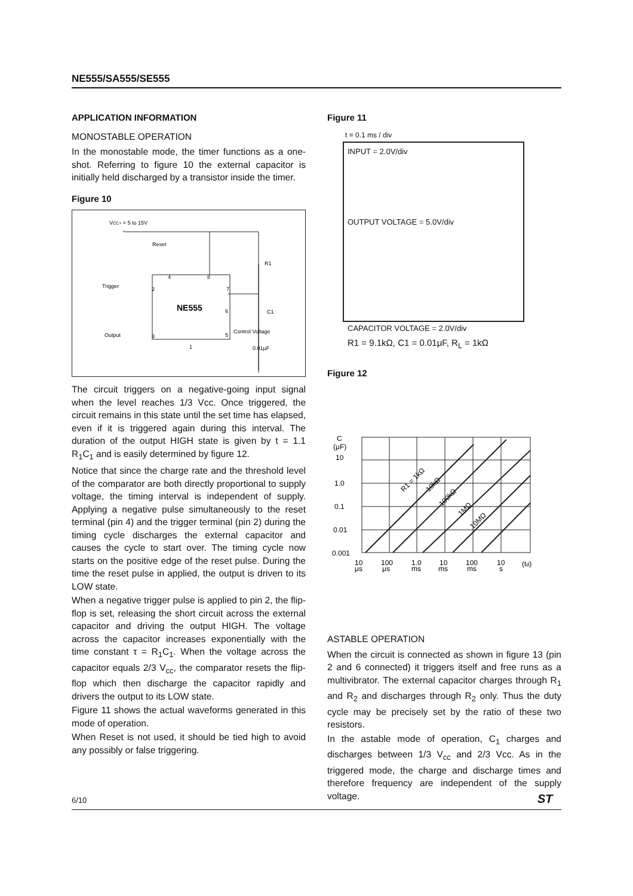NE555/SA555/SE555
APPLICATION INFORMATION
MONOSTABLE OPERATION
In the monostable mode, the timer functions as a one-shot. Referring to figure 10 the external capacitor is initially held discharged by a transistor inside the timer.
Figure 10
VCC+ = 5 to 15V
Reset
Trigger
Output
NE555
4
8
2
7
6
5
3
1
R1
C1
Control Voltage
0.01μF
The circuit triggers on a negative-going input signal when the level reaches 1/3 Vcc. Once triggered, the circuit remains in this state until the set time has elapsed, even if it is triggered again during this interval. The duration of the output HIGH state is given by t = 1.1 R<sub>1</sub>C<sub>1</sub> and is easily determined by figure 12.
Notice that since the charge rate and the threshold level of the comparator are both directly proportional to supply voltage, the timing interval is independent of supply. Applying a negative pulse simultaneously to the reset terminal (pin 4) and the trigger terminal (pin 2) during the timing cycle discharges the external capacitor and causes the cycle to start over. The timing cycle now starts on the positive edge of the reset pulse. During the time the reset pulse in applied, the output is driven to its LOW state.
When a negative trigger pulse is applied to pin 2, the flip-flop is set, releasing the short circuit across the external capacitor and driving the output HIGH. The voltage across the capacitor increases exponentially with the time constant τ = R<sub>1</sub>C<sub>1</sub>. When the voltage across the capacitor equals 2/3 V<sub>cc</sub>, the comparator resets the flip-flop which then discharge the capacitor rapidly and drivers the output to its LOW state.
Figure 11 shows the actual waveforms generated in this mode of operation.
When Reset is not used, it should be tied high to avoid any possibly or false triggering.
Figure 11
t = 0.1 ms / div
INPUT = 2.0V/div
OUTPUT VOLTAGE = 5.0V/div
CAPACITOR VOLTAGE = 2.0V/div
R1 = 9.1kΩ, C1 = 0.01μF, R<sub>L</sub> = 1kΩ
Figure 12
C
(μF)
10
1.0
0.1
0.01
0.001
R1 = 1kΩ
10kΩ
100kΩ
1MΩ
10MΩ
10
μs
100
μs
1.0
ms
10
ms
100
ms
10
s
(td)
ASTABLE OPERATION
When the circuit is connected as shown in figure 13 (pin 2 and 6 connected) it triggers itself and free runs as a multivibrator. The external capacitor charges through R<sub>1</sub> and R<sub>2</sub> and discharges through R<sub>2</sub> only. Thus the duty cycle may be precisely set by the ratio of these two resistors.
In the astable mode of operation, C<sub>1</sub> charges and discharges between 1/3 V<sub>cc</sub> and 2/3 Vcc. As in the triggered mode, the charge and discharge times and therefore frequency are independent of the supply voltage.
6/10 ST